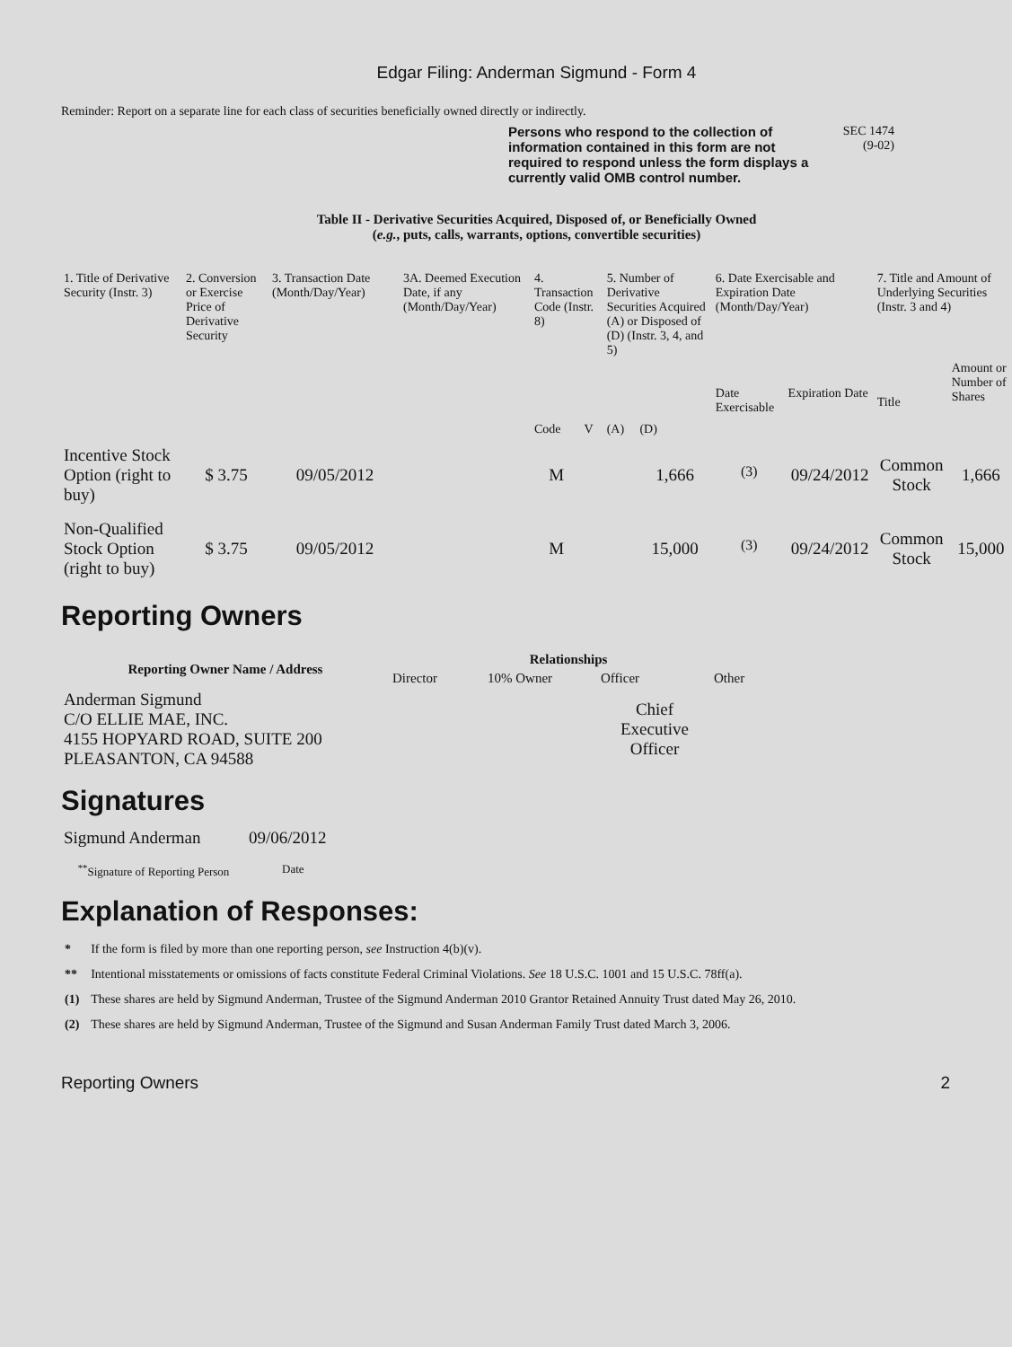Edgar Filing: Anderman Sigmund - Form 4
Reminder: Report on a separate line for each class of securities beneficially owned directly or indirectly.
Persons who respond to the collection of information contained in this form are not required to respond unless the form displays a currently valid OMB control number.
SEC 1474
(9-02)
Table II - Derivative Securities Acquired, Disposed of, or Beneficially Owned
(e.g., puts, calls, warrants, options, convertible securities)
| 1. Title of Derivative Security (Instr. 3) | 2. Conversion or Exercise Price of Derivative Security | 3. Transaction Date (Month/Day/Year) | 3A. Deemed Execution Date, if any (Month/Day/Year) | 4. Transaction Code (Instr. 8) | | 5. Number of Derivative Securities Acquired (A) or Disposed of (D) (Instr. 3, 4, and 5) | | 6. Date Exercisable and Expiration Date (Month/Day/Year) | | 7. Title and Amount of Underlying Securities (Instr. 3 and 4) | |
| --- | --- | --- | --- | --- | --- | --- | --- | --- | --- | --- | --- |
| | | | | Code | V | (A) | (D) | Date Exercisable | Expiration Date | Title | Amount or Number of Shares |
| Incentive Stock Option (right to buy) | $ 3.75 | 09/05/2012 | | M | | | 1,666 | <sup>(3)</sup> | 09/24/2012 | Common Stock | 1,666 |
| Non-Qualified Stock Option (right to buy) | $ 3.75 | 09/05/2012 | | M | | | 15,000 | <sup>(3)</sup> | 09/24/2012 | Common Stock | 15,000 |
Reporting Owners
| Reporting Owner Name / Address | Relationships | | | |
| --- | --- | --- | --- | --- |
| | Director | 10% Owner | Officer | Other |
| Anderman Sigmund C/O ELLIE MAE, INC. 4155 HOPYARD ROAD, SUITE 200 PLEASANTON, CA 94588 | | | Chief Executive Officer | |
Signatures
| Sigmund Anderman | 09/06/2012 |
| <sup>**</sup> Signature of Reporting Person | Date |
Explanation of Responses:
| * | If the form is filed by more than one reporting person, see Instruction 4(b)(v). |
| ** | Intentional misstatements or omissions of facts constitute Federal Criminal Violations. See 18 U.S.C. 1001 and 15 U.S.C. 78ff(a). |
| (1) | These shares are held by Sigmund Anderman, Trustee of the Sigmund Anderman 2010 Grantor Retained Annuity Trust dated May 26, 2010. |
| (2) | These shares are held by Sigmund Anderman, Trustee of the Sigmund and Susan Anderman Family Trust dated March 3, 2006. |
Reporting Owners 2